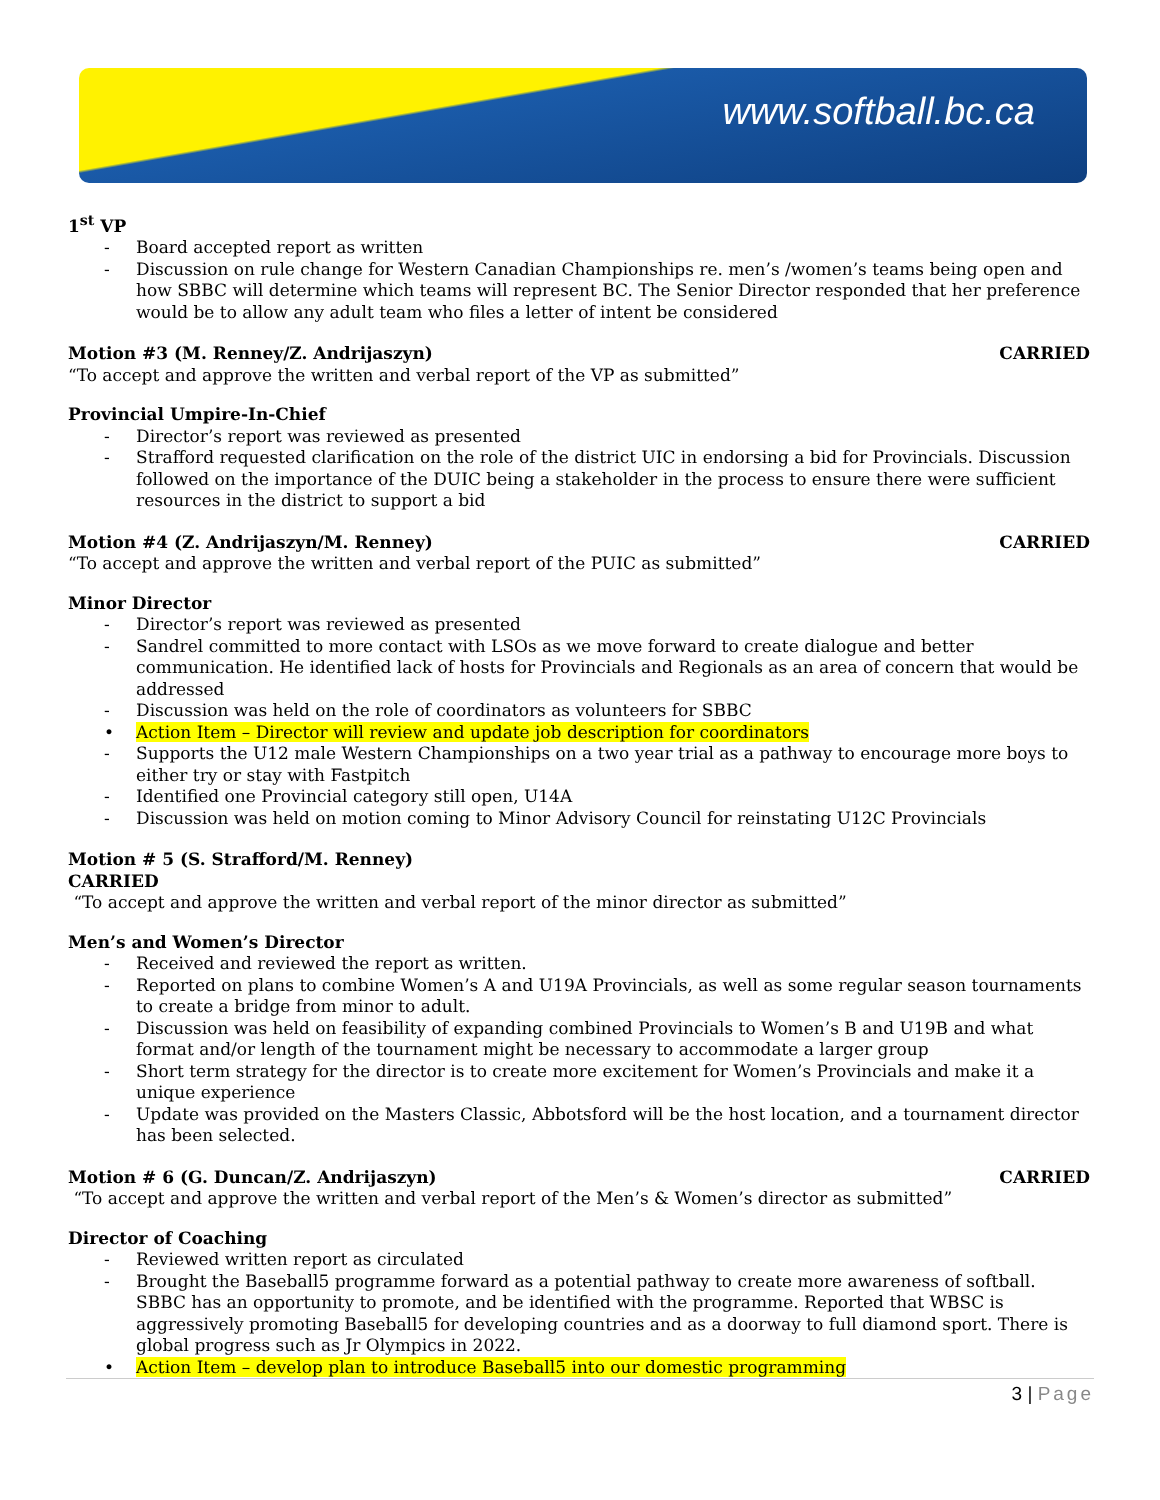www.softball.bc.ca
1<sup>st</sup> VP
Board accepted report as written
Discussion on rule change for Western Canadian Championships re. men’s /women’s teams being open and how SBBC will determine which teams will represent BC. The Senior Director responded that her preference would be to allow any adult team who files a letter of intent be considered
Motion #3 (M. Renney/Z. Andrijaszyn) CARRIED
“To accept and approve the written and verbal report of the VP as submitted”
Provincial Umpire-In-Chief
Director’s report was reviewed as presented
Strafford requested clarification on the role of the district UIC in endorsing a bid for Provincials. Discussion followed on the importance of the DUIC being a stakeholder in the process to ensure there were sufficient resources in the district to support a bid
Motion #4 (Z. Andrijaszyn/M. Renney) CARRIED
“To accept and approve the written and verbal report of the PUIC as submitted”
Minor Director
Director’s report was reviewed as presented
Sandrel committed to more contact with LSOs as we move forward to create dialogue and better communication. He identified lack of hosts for Provincials and Regionals as an area of concern that would be addressed
Discussion was held on the role of coordinators as volunteers for SBBC
Action Item – Director will review and update job description for coordinators
Supports the U12 male Western Championships on a two year trial as a pathway to encourage more boys to either try or stay with Fastpitch
Identified one Provincial category still open, U14A
Discussion was held on motion coming to Minor Advisory Council for reinstating U12C Provincials
Motion # 5 (S. Strafford/M. Renney)
CARRIED
“To accept and approve the written and verbal report of the minor director as submitted”
Men’s and Women’s Director
Received and reviewed the report as written.
Reported on plans to combine Women’s A and U19A Provincials, as well as some regular season tournaments to create a bridge from minor to adult.
Discussion was held on feasibility of expanding combined Provincials to Women’s B and U19B and what format and/or length of the tournament might be necessary to accommodate a larger group
Short term strategy for the director is to create more excitement for Women’s Provincials and make it a unique experience
Update was provided on the Masters Classic, Abbotsford will be the host location, and a tournament director has been selected.
Motion # 6 (G. Duncan/Z. Andrijaszyn) CARRIED
“To accept and approve the written and verbal report of the Men’s & Women’s director as submitted”
Director of Coaching
Reviewed written report as circulated
Brought the Baseball5 programme forward as a potential pathway to create more awareness of softball. SBBC has an opportunity to promote, and be identified with the programme. Reported that WBSC is aggressively promoting Baseball5 for developing countries and as a doorway to full diamond sport. There is global progress such as Jr Olympics in 2022.
Action Item – develop plan to introduce Baseball5 into our domestic programming
3 | Page